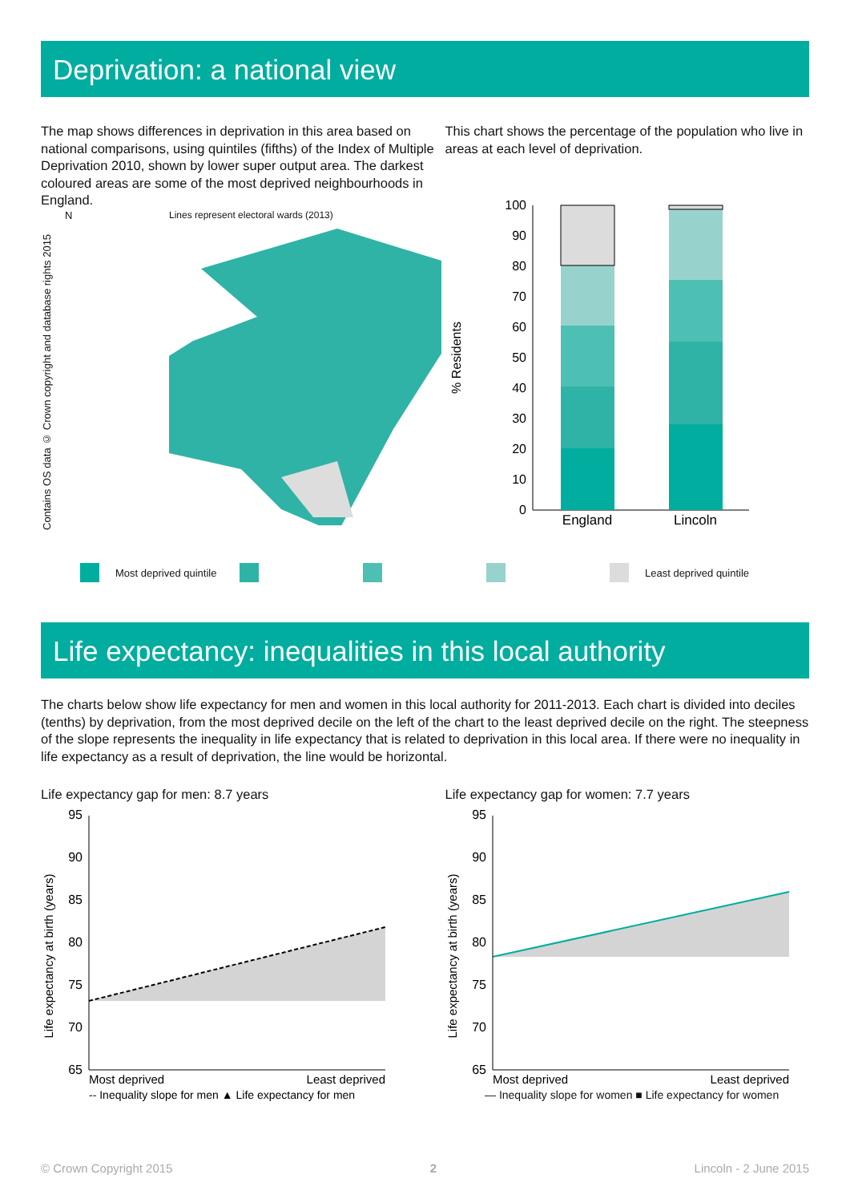Deprivation: a national view
The map shows differences in deprivation in this area based on national comparisons, using quintiles (fifths) of the Index of Multiple Deprivation 2010, shown by lower super output area. The darkest coloured areas are some of the most deprived neighbourhoods in England.
Contains OS data © Crown copyright and database rights 2015
N Lines represent electoral wards (2013)
This chart shows the percentage of the population who live in areas at each level of deprivation.
% Residents
0
10
20
30
40
50
60
70
80
90
100
England
Lincoln
Most deprived quintile Least deprived quintile
Life expectancy: inequalities in this local authority
The charts below show life expectancy for men and women in this local authority for 2011-2013. Each chart is divided into deciles (tenths) by deprivation, from the most deprived decile on the left of the chart to the least deprived decile on the right. The steepness of the slope represents the inequality in life expectancy that is related to deprivation in this local area. If there were no inequality in life expectancy as a result of deprivation, the line would be horizontal.
Life expectancy gap for men: 8.7 years
Life expectancy at birth (years)
65
70
75
80
85
90
95
Most deprived
Least deprived
-- Inequality slope for men ▲ Life expectancy for men
Life expectancy gap for women: 7.7 years
Life expectancy at birth (years)
65
70
75
80
85
90
95
Most deprived
Least deprived
— Inequality slope for women ■ Life expectancy for women
© Crown Copyright 2015 2 Lincoln - 2 June 2015